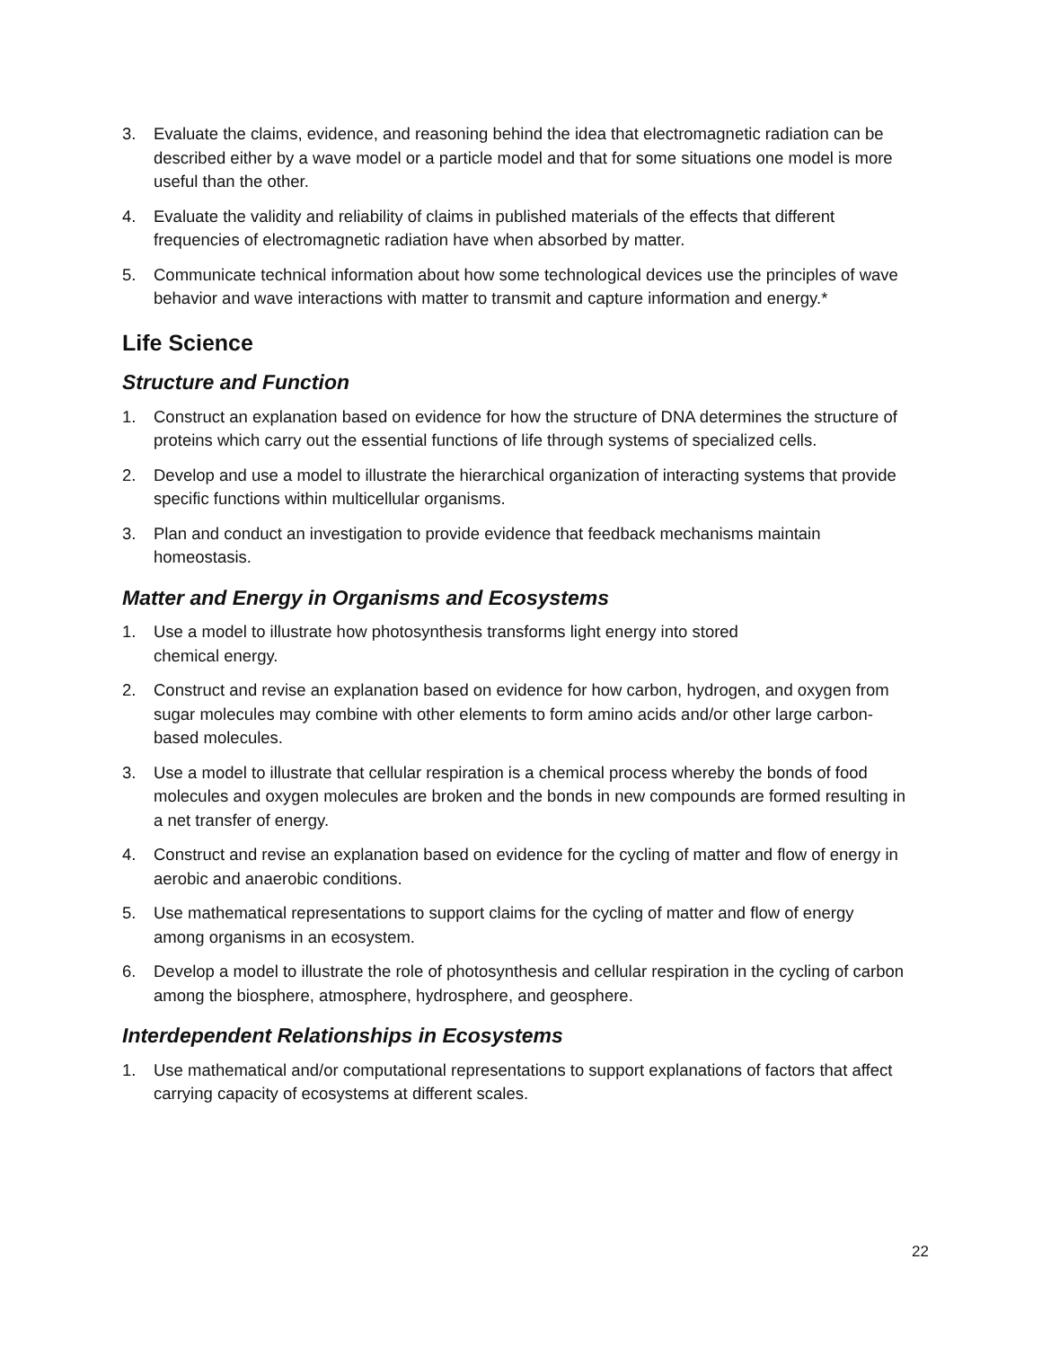3. Evaluate the claims, evidence, and reasoning behind the idea that electromagnetic radiation can be described either by a wave model or a particle model and that for some situations one model is more useful than the other.
4. Evaluate the validity and reliability of claims in published materials of the effects that different frequencies of electromagnetic radiation have when absorbed by matter.
5. Communicate technical information about how some technological devices use the principles of wave behavior and wave interactions with matter to transmit and capture information and energy.*
Life Science
Structure and Function
1. Construct an explanation based on evidence for how the structure of DNA determines the structure of proteins which carry out the essential functions of life through systems of specialized cells.
2. Develop and use a model to illustrate the hierarchical organization of interacting systems that provide specific functions within multicellular organisms.
3. Plan and conduct an investigation to provide evidence that feedback mechanisms maintain homeostasis.
Matter and Energy in Organisms and Ecosystems
1. Use a model to illustrate how photosynthesis transforms light energy into stored
chemical energy.
2. Construct and revise an explanation based on evidence for how carbon, hydrogen, and oxygen from sugar molecules may combine with other elements to form amino acids and/or other large carbon-based molecules.
3. Use a model to illustrate that cellular respiration is a chemical process whereby the bonds of food molecules and oxygen molecules are broken and the bonds in new compounds are formed resulting in a net transfer of energy.
4. Construct and revise an explanation based on evidence for the cycling of matter and flow of energy in aerobic and anaerobic conditions.
5. Use mathematical representations to support claims for the cycling of matter and flow of energy among organisms in an ecosystem.
6. Develop a model to illustrate the role of photosynthesis and cellular respiration in the cycling of carbon among the biosphere, atmosphere, hydrosphere, and geosphere.
Interdependent Relationships in Ecosystems
1. Use mathematical and/or computational representations to support explanations of factors that affect carrying capacity of ecosystems at different scales.
22